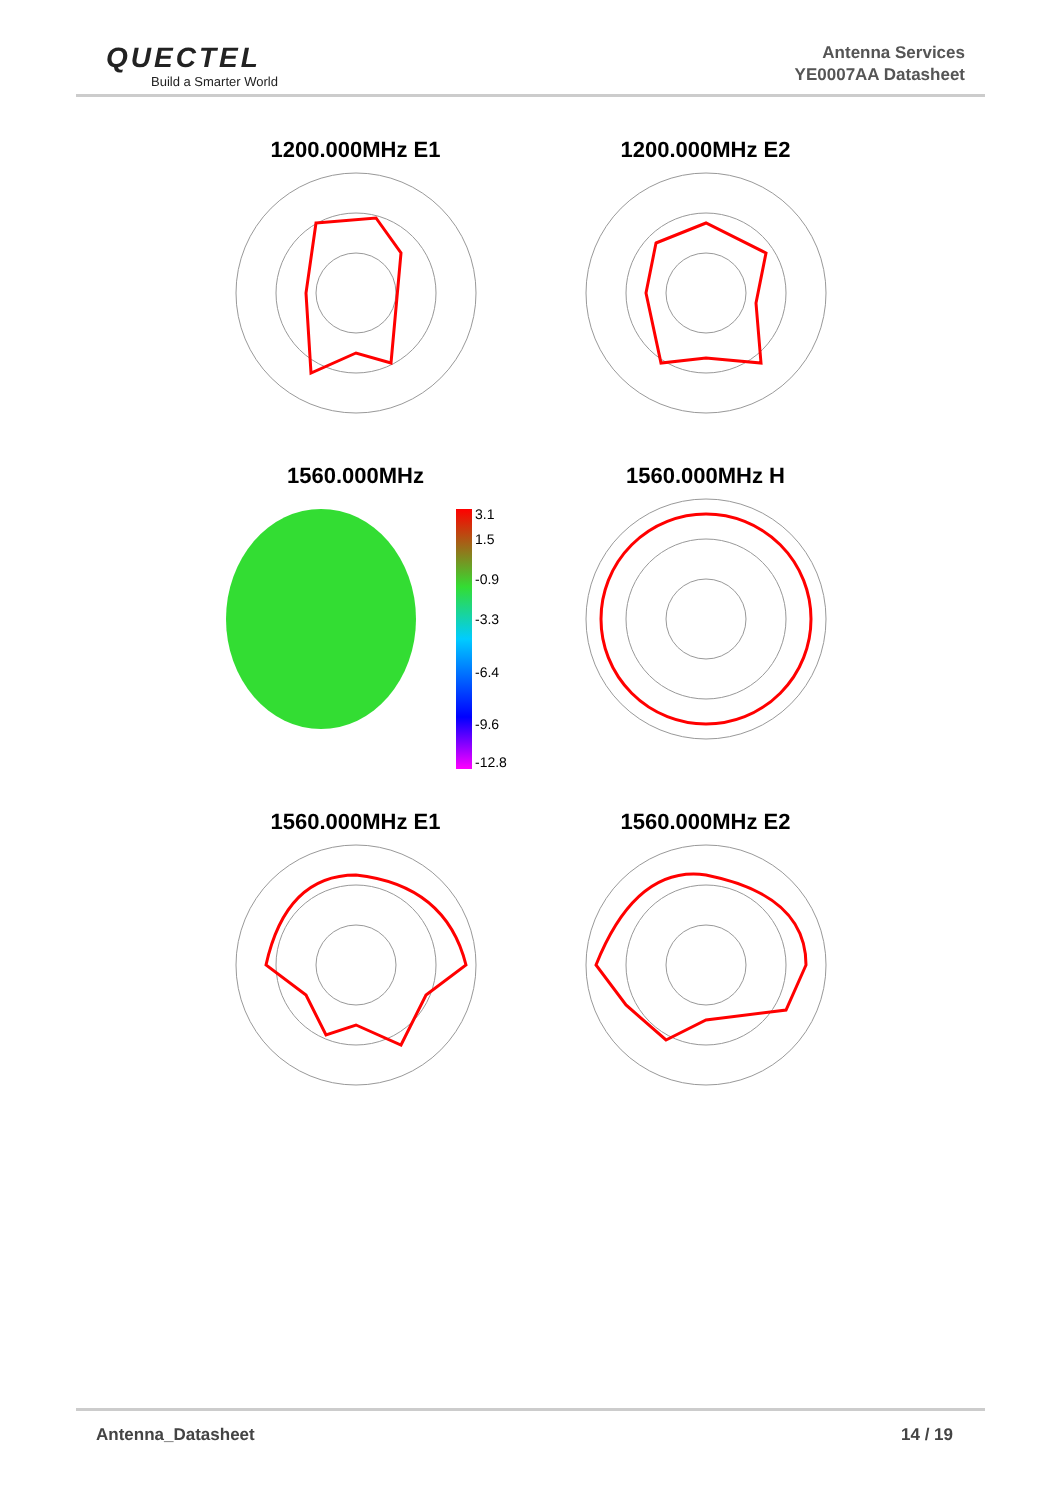QUECTEL
Build a Smarter World
Antenna Services
YE0007AA Datasheet
1200.000MHz E1 1200.000MHz E2
1560.000MHz
3.1
1.5
-0.9
-3.3
-6.4
-9.6
-12.8
1560.000MHz H
1560.000MHz E1 1560.000MHz E2
Antenna_Datasheet 14 / 19